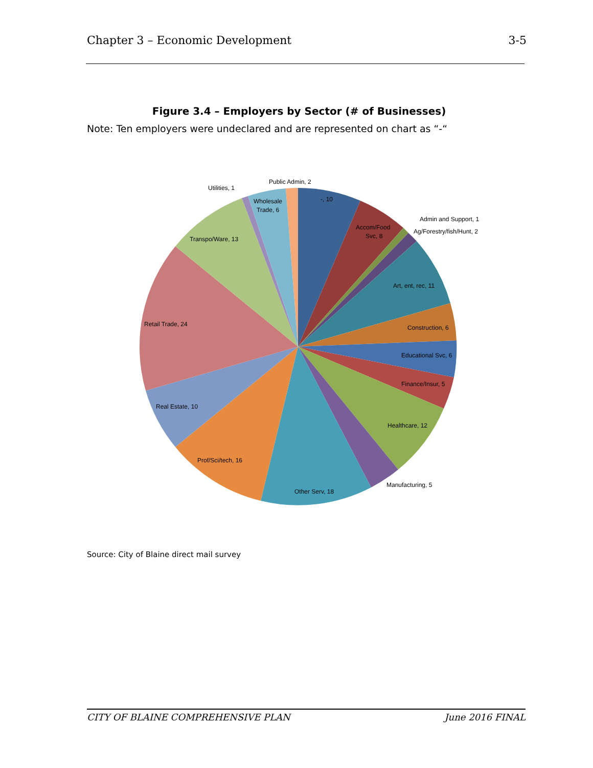Chapter 3 – Economic Development 3-5
Figure 3.4 – Employers by Sector (# of Businesses)
Note: Ten employers were undeclared and are represented on chart as “-“
Public Admin, 2
Utilities, 1
Wholesale
Trade, 6
-, 10
Accom/Food
Svc, 8
Admin and Support, 1
Ag/Forestry/fish/Hunt, 2
Transpo/Ware, 13
Art, ent, rec, 11
Retail Trade, 24
Construction, 6
Educational Svc, 6
Finance/Insur, 5
Real Estate, 10
Healthcare, 12
Prof/Sci/tech, 16
Manufacturing, 5
Other Serv, 18
Source: City of Blaine direct mail survey
CITY OF BLAINE COMPREHENSIVE PLAN June 2016 FINAL